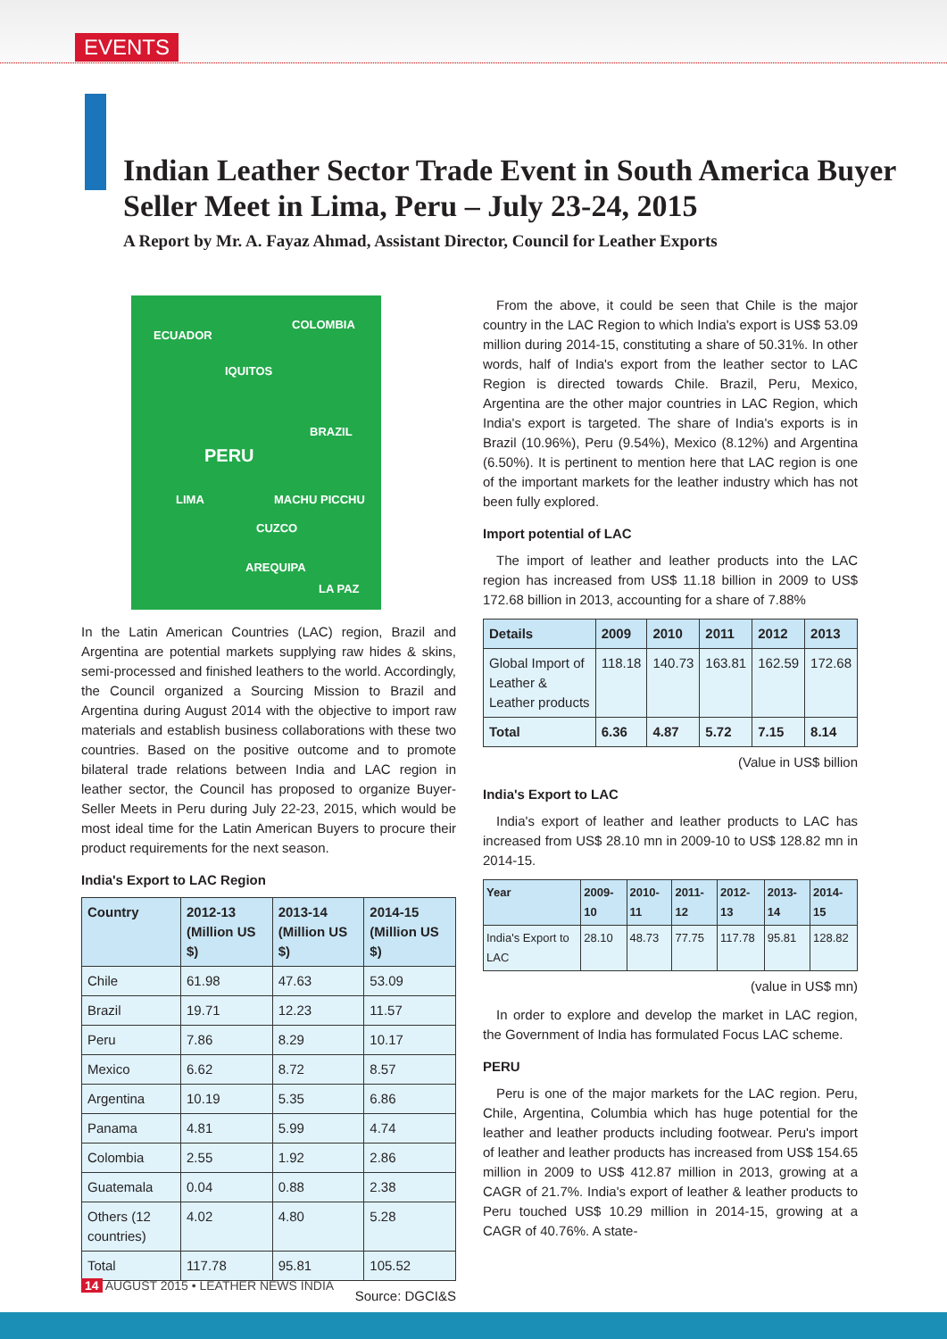EVENTS
Indian Leather Sector Trade Event in South America Buyer Seller Meet in Lima, Peru – July 23-24, 2015
A Report by Mr. A. Fayaz Ahmad, Assistant Director, Council for Leather Exports
ECUADOR
COLOMBIA
IQUITOS
BRAZIL
PERU
LIMA MACHU PICCHU
CUZCO
AREQUIPA
LA PAZ
In the Latin American Countries (LAC) region, Brazil and Argentina are potential markets supplying raw hides & skins, semi-processed and finished leathers to the world. Accordingly, the Council organized a Sourcing Mission to Brazil and Argentina during August 2014 with the objective to import raw materials and establish business collaborations with these two countries. Based on the positive outcome and to promote bilateral trade relations between India and LAC region in leather sector, the Council has proposed to organize Buyer-Seller Meets in Peru during July 22-23, 2015, which would be most ideal time for the Latin American Buyers to procure their product requirements for the next season.
India's Export to LAC Region
| Country | 2012-13 (Million US $) | 2013-14 (Million US $) | 2014-15 (Million US $) |
| --- | --- | --- | --- |
| Chile | 61.98 | 47.63 | 53.09 |
| Brazil | 19.71 | 12.23 | 11.57 |
| Peru | 7.86 | 8.29 | 10.17 |
| Mexico | 6.62 | 8.72 | 8.57 |
| Argentina | 10.19 | 5.35 | 6.86 |
| Panama | 4.81 | 5.99 | 4.74 |
| Colombia | 2.55 | 1.92 | 2.86 |
| Guatemala | 0.04 | 0.88 | 2.38 |
| Others (12 countries) | 4.02 | 4.80 | 5.28 |
| Total | 117.78 | 95.81 | 105.52 |
Source: DGCI&S
From the above, it could be seen that Chile is the major country in the LAC Region to which India's export is US$ 53.09 million during 2014-15, constituting a share of 50.31%. In other words, half of India's export from the leather sector to LAC Region is directed towards Chile. Brazil, Peru, Mexico, Argentina are the other major countries in LAC Region, which India's export is targeted. The share of India's exports is in Brazil (10.96%), Peru (9.54%), Mexico (8.12%) and Argentina (6.50%). It is pertinent to mention here that LAC region is one of the important markets for the leather industry which has not been fully explored.
Import potential of LAC
The import of leather and leather products into the LAC region has increased from US$ 11.18 billion in 2009 to US$ 172.68 billion in 2013, accounting for a share of 7.88%
| Details | 2009 | 2010 | 2011 | 2012 | 2013 |
| --- | --- | --- | --- | --- | --- |
| Global Import of Leather & Leather products | 118.18 | 140.73 | 163.81 | 162.59 | 172.68 |
| Total | 6.36 | 4.87 | 5.72 | 7.15 | 8.14 |
(Value in US$ billion
India's Export to LAC
India's export of leather and leather products to LAC has increased from US$ 28.10 mn in 2009-10 to US$ 128.82 mn in 2014-15.
| Year | 2009-10 | 2010-11 | 2011-12 | 2012-13 | 2013-14 | 2014-15 |
| --- | --- | --- | --- | --- | --- | --- |
| India's Export to LAC | 28.10 | 48.73 | 77.75 | 117.78 | 95.81 | 128.82 |
(value in US$ mn)
In order to explore and develop the market in LAC region, the Government of India has formulated Focus LAC scheme.
PERU
Peru is one of the major markets for the LAC region. Peru, Chile, Argentina, Columbia which has huge potential for the leather and leather products including footwear. Peru's import of leather and leather products has increased from US$ 154.65 million in 2009 to US$ 412.87 million in 2013, growing at a CAGR of 21.7%. India's export of leather & leather products to Peru touched US$ 10.29 million in 2014-15, growing at a CAGR of 40.76%. A state-
14 AUGUST 2015 • LEATHER NEWS INDIA